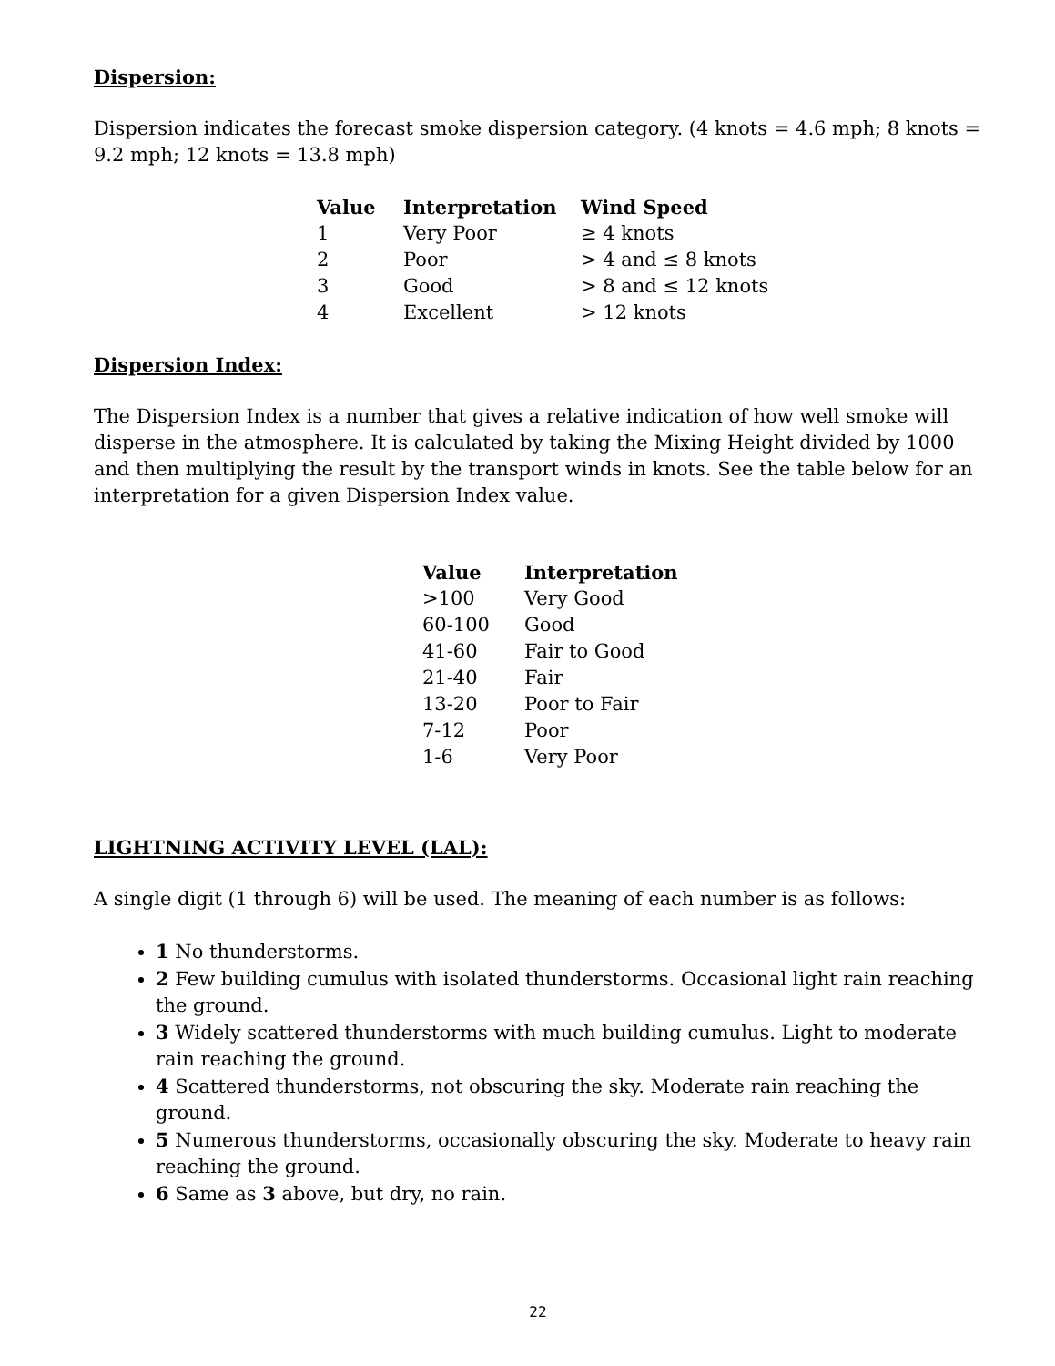Dispersion:
Dispersion indicates the forecast smoke dispersion category. (4 knots = 4.6 mph; 8 knots = 9.2 mph; 12 knots = 13.8 mph)
| Value | Interpretation | Wind Speed |
| --- | --- | --- |
| 1 | Very Poor | ≥ 4 knots |
| 2 | Poor | > 4 and ≤ 8 knots |
| 3 | Good | > 8 and ≤ 12 knots |
| 4 | Excellent | > 12 knots |
Dispersion Index:
The Dispersion Index is a number that gives a relative indication of how well smoke will disperse in the atmosphere. It is calculated by taking the Mixing Height divided by 1000 and then multiplying the result by the transport winds in knots. See the table below for an interpretation for a given Dispersion Index value.
| Value | Interpretation |
| --- | --- |
| >100 | Very Good |
| 60-100 | Good |
| 41-60 | Fair to Good |
| 21-40 | Fair |
| 13-20 | Poor to Fair |
| 7-12 | Poor |
| 1-6 | Very Poor |
LIGHTNING ACTIVITY LEVEL (LAL):
A single digit (1 through 6) will be used. The meaning of each number is as follows:
1 No thunderstorms.
2 Few building cumulus with isolated thunderstorms. Occasional light rain reaching the ground.
3 Widely scattered thunderstorms with much building cumulus. Light to moderate rain reaching the ground.
4 Scattered thunderstorms, not obscuring the sky. Moderate rain reaching the ground.
5 Numerous thunderstorms, occasionally obscuring the sky. Moderate to heavy rain reaching the ground.
6 Same as 3 above, but dry, no rain.
22